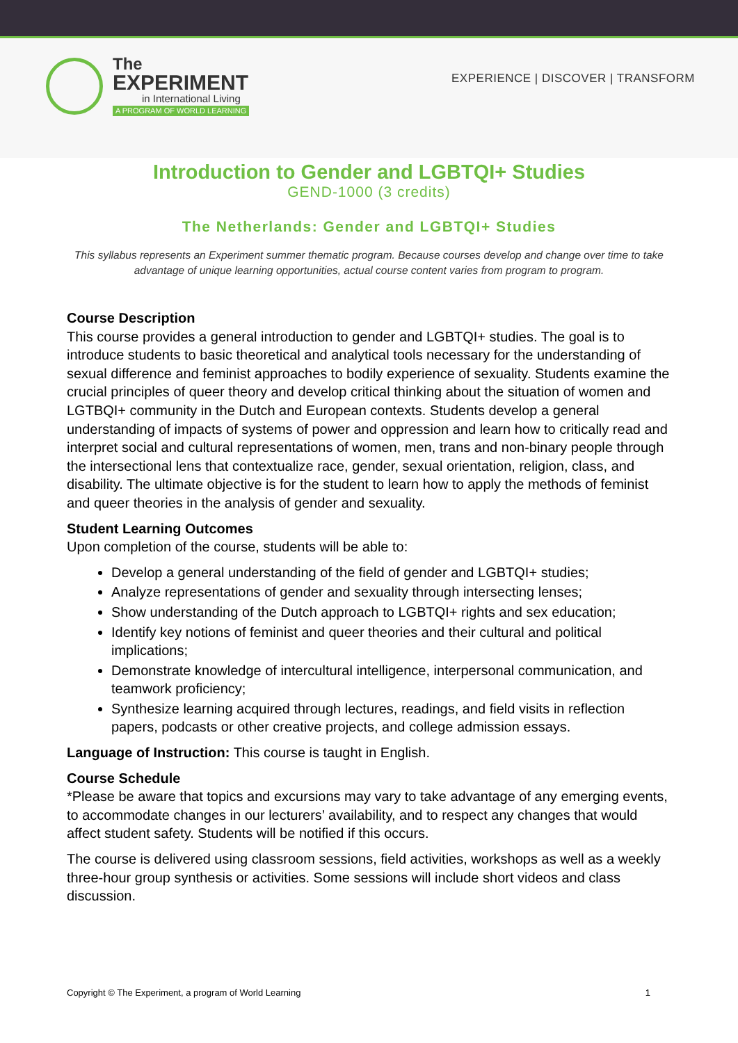The
EXPERIMENT
in International Living
A PROGRAM OF WORLD LEARNING
EXPERIENCE | DISCOVER | TRANSFORM
Introduction to Gender and LGBTQI+ Studies
GEND-1000 (3 credits)
The Netherlands: Gender and LGBTQI+ Studies
This syllabus represents an Experiment summer thematic program. Because courses develop and change over time to take advantage of unique learning opportunities, actual course content varies from program to program.
Course Description
This course provides a general introduction to gender and LGBTQI+ studies. The goal is to introduce students to basic theoretical and analytical tools necessary for the understanding of sexual difference and feminist approaches to bodily experience of sexuality. Students examine the crucial principles of queer theory and develop critical thinking about the situation of women and LGTBQI+ community in the Dutch and European contexts. Students develop a general understanding of impacts of systems of power and oppression and learn how to critically read and interpret social and cultural representations of women, men, trans and non-binary people through the intersectional lens that contextualize race, gender, sexual orientation, religion, class, and disability. The ultimate objective is for the student to learn how to apply the methods of feminist and queer theories in the analysis of gender and sexuality.
Student Learning Outcomes
Upon completion of the course, students will be able to:
Develop a general understanding of the field of gender and LGBTQI+ studies;
Analyze representations of gender and sexuality through intersecting lenses;
Show understanding of the Dutch approach to LGBTQI+ rights and sex education;
Identify key notions of feminist and queer theories and their cultural and political implications;
Demonstrate knowledge of intercultural intelligence, interpersonal communication, and teamwork proficiency;
Synthesize learning acquired through lectures, readings, and field visits in reflection papers, podcasts or other creative projects, and college admission essays.
Language of Instruction: This course is taught in English.
Course Schedule
*Please be aware that topics and excursions may vary to take advantage of any emerging events, to accommodate changes in our lecturers’ availability, and to respect any changes that would affect student safety. Students will be notified if this occurs.
The course is delivered using classroom sessions, field activities, workshops as well as a weekly three-hour group synthesis or activities. Some sessions will include short videos and class discussion.
Copyright © The Experiment, a program of World Learning 1